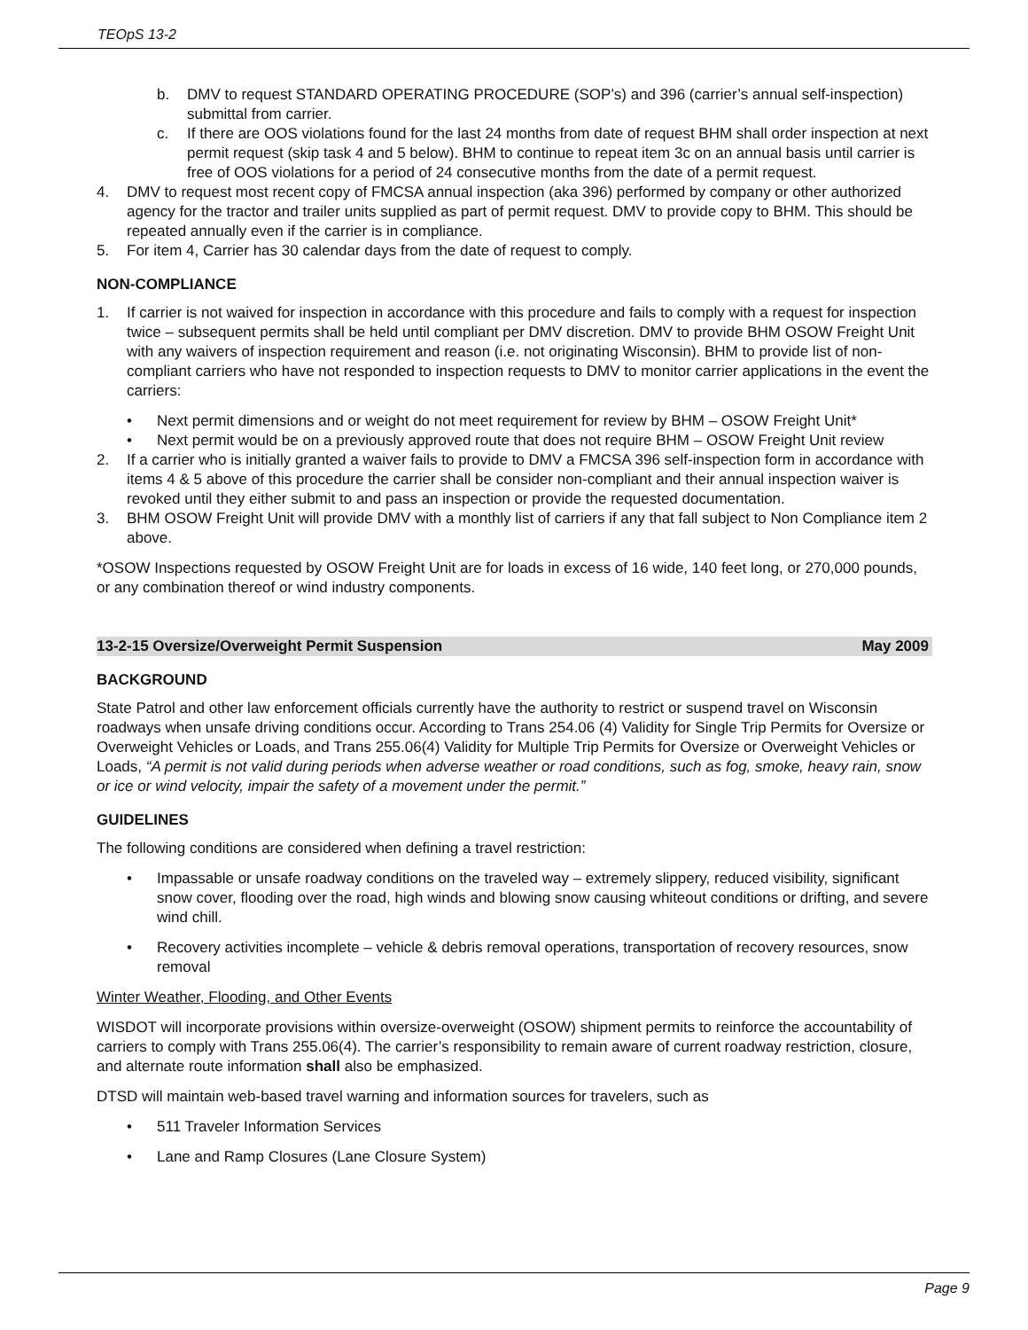TEOpS 13-2
b. DMV to request STANDARD OPERATING PROCEDURE (SOP’s) and 396 (carrier’s annual self-inspection) submittal from carrier.
c. If there are OOS violations found for the last 24 months from date of request BHM shall order inspection at next permit request (skip task 4 and 5 below). BHM to continue to repeat item 3c on an annual basis until carrier is free of OOS violations for a period of 24 consecutive months from the date of a permit request.
4. DMV to request most recent copy of FMCSA annual inspection (aka 396) performed by company or other authorized agency for the tractor and trailer units supplied as part of permit request. DMV to provide copy to BHM. This should be repeated annually even if the carrier is in compliance.
5. For item 4, Carrier has 30 calendar days from the date of request to comply.
NON-COMPLIANCE
1. If carrier is not waived for inspection in accordance with this procedure and fails to comply with a request for inspection twice – subsequent permits shall be held until compliant per DMV discretion. DMV to provide BHM OSOW Freight Unit with any waivers of inspection requirement and reason (i.e. not originating Wisconsin). BHM to provide list of non-compliant carriers who have not responded to inspection requests to DMV to monitor carrier applications in the event the carriers:
• Next permit dimensions and or weight do not meet requirement for review by BHM – OSOW Freight Unit*
• Next permit would be on a previously approved route that does not require BHM – OSOW Freight Unit review
2. If a carrier who is initially granted a waiver fails to provide to DMV a FMCSA 396 self-inspection form in accordance with items 4 & 5 above of this procedure the carrier shall be consider non-compliant and their annual inspection waiver is revoked until they either submit to and pass an inspection or provide the requested documentation.
3. BHM OSOW Freight Unit will provide DMV with a monthly list of carriers if any that fall subject to Non Compliance item 2 above.
*OSOW Inspections requested by OSOW Freight Unit are for loads in excess of 16 wide, 140 feet long, or 270,000 pounds, or any combination thereof or wind industry components.
13-2-15 Oversize/Overweight Permit Suspension May 2009
BACKGROUND
State Patrol and other law enforcement officials currently have the authority to restrict or suspend travel on Wisconsin roadways when unsafe driving conditions occur. According to Trans 254.06 (4) Validity for Single Trip Permits for Oversize or Overweight Vehicles or Loads, and Trans 255.06(4) Validity for Multiple Trip Permits for Oversize or Overweight Vehicles or Loads, “A permit is not valid during periods when adverse weather or road conditions, such as fog, smoke, heavy rain, snow or ice or wind velocity, impair the safety of a movement under the permit.”
GUIDELINES
The following conditions are considered when defining a travel restriction:
• Impassable or unsafe roadway conditions on the traveled way – extremely slippery, reduced visibility, significant snow cover, flooding over the road, high winds and blowing snow causing whiteout conditions or drifting, and severe wind chill.
• Recovery activities incomplete – vehicle & debris removal operations, transportation of recovery resources, snow removal
Winter Weather, Flooding, and Other Events
WISDOT will incorporate provisions within oversize-overweight (OSOW) shipment permits to reinforce the accountability of carriers to comply with Trans 255.06(4). The carrier’s responsibility to remain aware of current roadway restriction, closure, and alternate route information shall also be emphasized.
DTSD will maintain web-based travel warning and information sources for travelers, such as
• 511 Traveler Information Services
• Lane and Ramp Closures (Lane Closure System)
Page 9